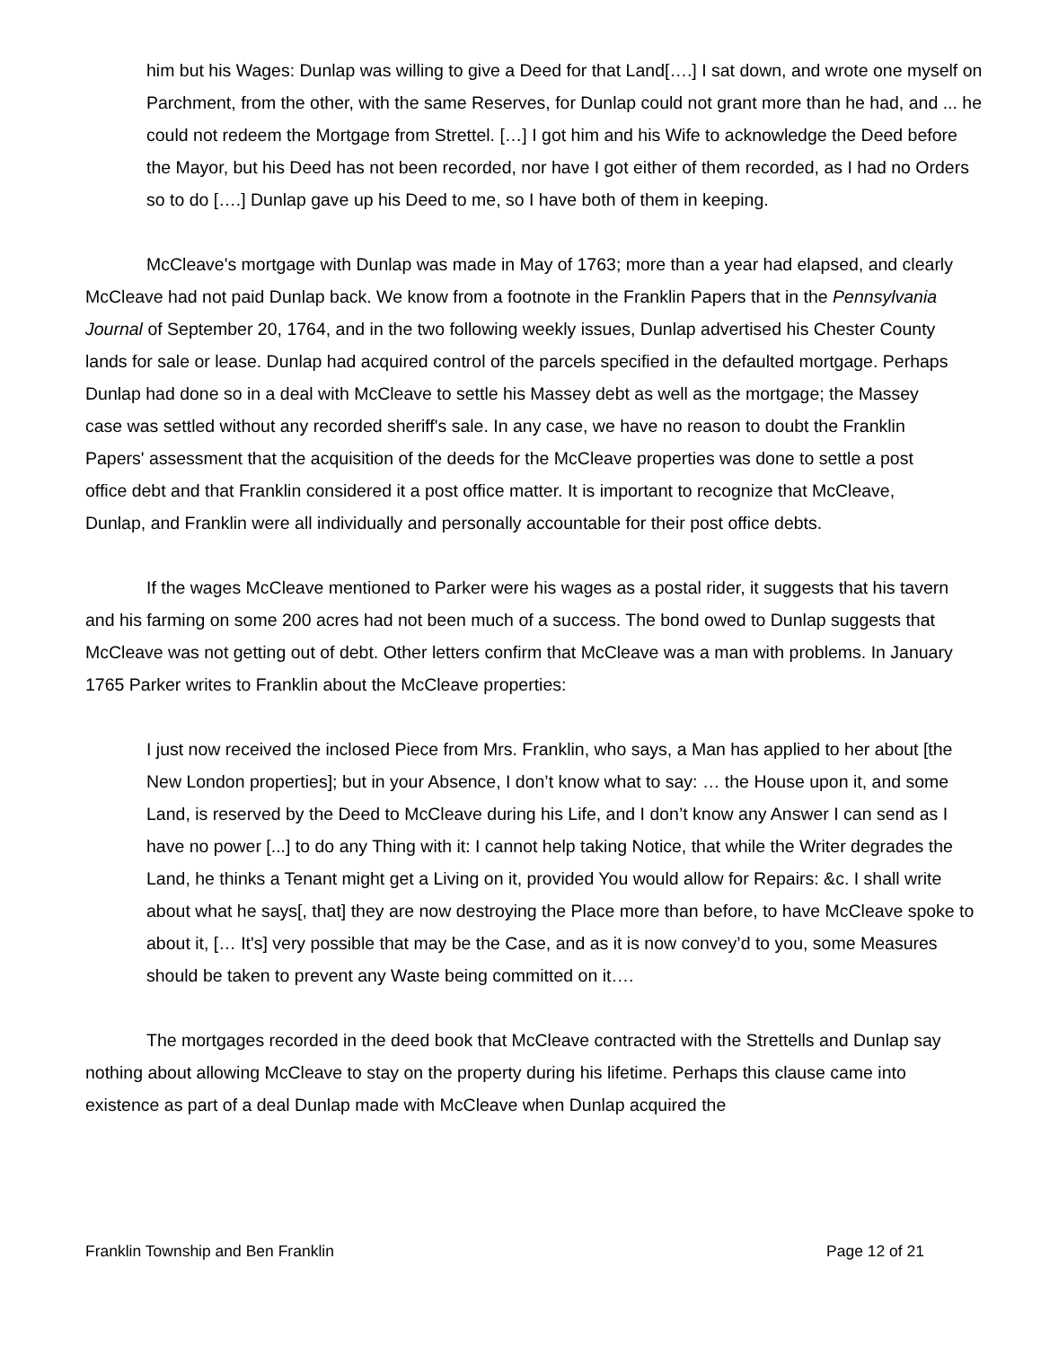him but his Wages: Dunlap was willing to give a Deed for that Land[….] I sat down, and wrote one myself on Parchment, from the other, with the same Reserves, for Dunlap could not grant more than he had, and ... he could not redeem the Mortgage from Strettel. […] I got him and his Wife to acknowledge the Deed before the Mayor, but his Deed has not been recorded, nor have I got either of them recorded, as I had no Orders so to do [….] Dunlap gave up his Deed to me, so I have both of them in keeping.
McCleave's mortgage with Dunlap was made in May of 1763; more than a year had elapsed, and clearly McCleave had not paid Dunlap back. We know from a footnote in the Franklin Papers that in the Pennsylvania Journal of September 20, 1764, and in the two following weekly issues, Dunlap advertised his Chester County lands for sale or lease. Dunlap had acquired control of the parcels specified in the defaulted mortgage. Perhaps Dunlap had done so in a deal with McCleave to settle his Massey debt as well as the mortgage; the Massey case was settled without any recorded sheriff's sale. In any case, we have no reason to doubt the Franklin Papers' assessment that the acquisition of the deeds for the McCleave properties was done to settle a post office debt and that Franklin considered it a post office matter. It is important to recognize that McCleave, Dunlap, and Franklin were all individually and personally accountable for their post office debts.
If the wages McCleave mentioned to Parker were his wages as a postal rider, it suggests that his tavern and his farming on some 200 acres had not been much of a success. The bond owed to Dunlap suggests that McCleave was not getting out of debt. Other letters confirm that McCleave was a man with problems. In January 1765 Parker writes to Franklin about the McCleave properties:
I just now received the inclosed Piece from Mrs. Franklin, who says, a Man has applied to her about [the New London properties]; but in your Absence, I don’t know what to say: … the House upon it, and some Land, is reserved by the Deed to McCleave during his Life, and I don’t know any Answer I can send as I have no power [...] to do any Thing with it: I cannot help taking Notice, that while the Writer degrades the Land, he thinks a Tenant might get a Living on it, provided You would allow for Repairs: &c. I shall write about what he says[, that] they are now destroying the Place more than before, to have McCleave spoke to about it, [… It's] very possible that may be the Case, and as it is now convey’d to you, some Measures should be taken to prevent any Waste being committed on it….
The mortgages recorded in the deed book that McCleave contracted with the Strettells and Dunlap say nothing about allowing McCleave to stay on the property during his lifetime. Perhaps this clause came into existence as part of a deal Dunlap made with McCleave when Dunlap acquired the
Franklin Township and Ben Franklin Page 12 of 21